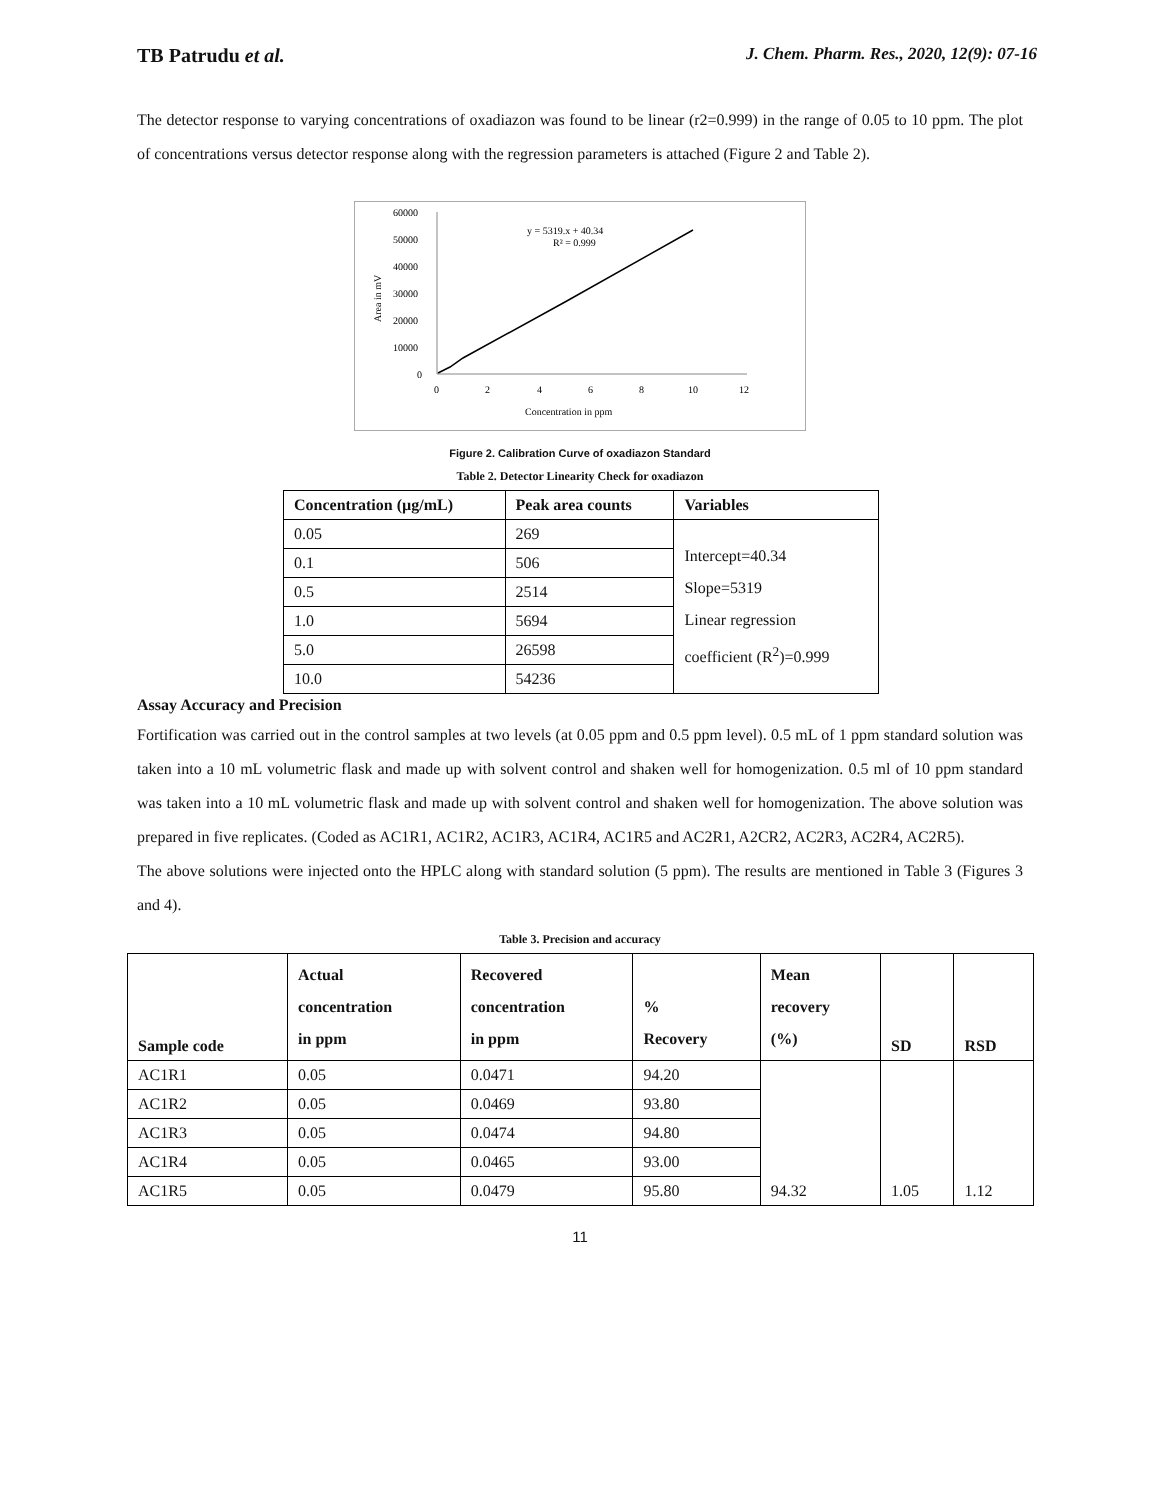TB Patrudu et al.
J. Chem. Pharm. Res., 2020, 12(9): 07-16
The detector response to varying concentrations of oxadiazon was found to be linear (r2=0.999) in the range of 0.05 to 10 ppm. The plot of concentrations versus detector response along with the regression parameters is attached (Figure 2 and Table 2).
60000
50000
40000
30000
20000
10000
0
0
2
4
6
8
10
12
Concentration in ppm
Area in mV
y = 5319.x + 40.34
R² = 0.999
Figure 2. Calibration Curve of oxadiazon Standard
Table 2. Detector Linearity Check for oxadiazon
| Concentration (µg/mL) | Peak area counts | Variables |
| --- | --- | --- |
| 0.05 | 269 | Intercept=40.34 Slope=5319 Linear regression coefficient (R<sup>2</sup>)=0.999 |
| 0.1 | 506 | |
| 0.5 | 2514 | |
| 1.0 | 5694 | |
| 5.0 | 26598 | |
| 10.0 | 54236 | |
Assay Accuracy and Precision
Fortification was carried out in the control samples at two levels (at 0.05 ppm and 0.5 ppm level). 0.5 mL of 1 ppm standard solution was taken into a 10 mL volumetric flask and made up with solvent control and shaken well for homogenization. 0.5 ml of 10 ppm standard was taken into a 10 mL volumetric flask and made up with solvent control and shaken well for homogenization. The above solution was prepared in five replicates. (Coded as AC1R1, AC1R2, AC1R3, AC1R4, AC1R5 and AC2R1, A2CR2, AC2R3, AC2R4, AC2R5).
The above solutions were injected onto the HPLC along with standard solution (5 ppm). The results are mentioned in Table 3 (Figures 3 and 4).
Table 3. Precision and accuracy
| Sample code | Actual concentration in ppm | Recovered concentration in ppm | % Recovery | Mean recovery (%) | SD | RSD |
| --- | --- | --- | --- | --- | --- | --- |
| AC1R1 | 0.05 | 0.0471 | 94.20 | 94.32 | 1.05 | 1.12 |
| AC1R2 | 0.05 | 0.0469 | 93.80 | | | |
| AC1R3 | 0.05 | 0.0474 | 94.80 | | | |
| AC1R4 | 0.05 | 0.0465 | 93.00 | | | |
| AC1R5 | 0.05 | 0.0479 | 95.80 | | | |
11